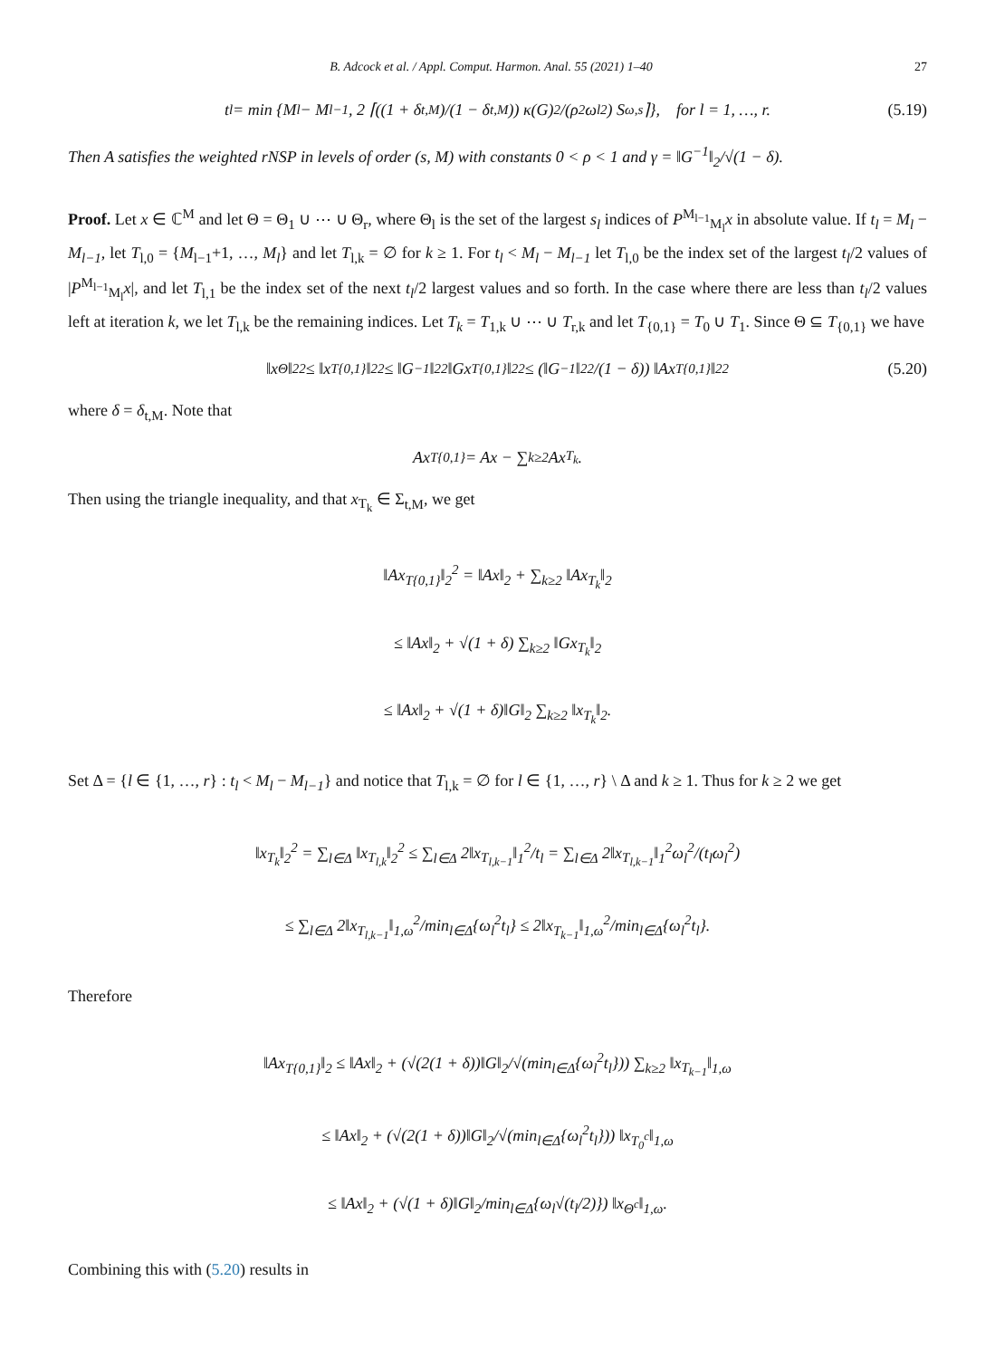B. Adcock et al. / Appl. Comput. Harmon. Anal. 55 (2021) 1–40 27
t<sub>l</sub> = min {M<sub>l</sub> − M<sub>l−1</sub>, 2 ⌈((1 + δ<sub>t,M</sub>)/(1 − δ<sub>t,M</sub>)) κ(G)<sup>2</sup>/(ρ<sup>2</sup>ω<sub>l</sub><sup>2</sup>) S<sub>ω,s</sub>⌉}, for l = 1, …, r. (5.19)
Then A satisfies the weighted rNSP in levels of order (s, M) with constants 0 < ρ < 1 and γ = ‖G<sup>−1</sup>‖<sub>2</sub>/√(1 − δ).
Proof. Let x ∈ ℂ<sup>M</sup> and let Θ = Θ<sub>1</sub> ∪ ⋯ ∪ Θ<sub>r</sub>, where Θ<sub>l</sub> is the set of the largest s<sub>l</sub> indices of P<sup>M<sub>l−1</sub></sup><sub>M<sub>l</sub></sub>x in absolute value. If t<sub>l</sub> = M<sub>l</sub> − M<sub>l−1</sub>, let T<sub>l,0</sub> = {M<sub>l−1</sub>+1, …, M<sub>l</sub>} and let T<sub>l,k</sub> = ∅ for k ≥ 1. For t<sub>l</sub> < M<sub>l</sub> − M<sub>l−1</sub> let T<sub>l,0</sub> be the index set of the largest t<sub>l</sub>/2 values of |P<sup>M<sub>l−1</sub></sup><sub>M<sub>l</sub></sub>x|, and let T<sub>l,1</sub> be the index set of the next t<sub>l</sub>/2 largest values and so forth. In the case where there are less than t<sub>l</sub>/2 values left at iteration k, we let T<sub>l,k</sub> be the remaining indices. Let T<sub>k</sub> = T<sub>1,k</sub> ∪ ⋯ ∪ T<sub>r,k</sub> and let T<sub>{0,1}</sub> = T<sub>0</sub> ∪ T<sub>1</sub>. Since Θ ⊆ T<sub>{0,1}</sub> we have
‖x<sub>Θ</sub>‖<sub>2</sub><sup>2</sup> ≤ ‖x<sub>T{0,1}</sub>‖<sub>2</sub><sup>2</sup> ≤ ‖G<sup>−1</sup>‖<sub>2</sub><sup>2</sup>‖Gx<sub>T{0,1}</sub>‖<sub>2</sub><sup>2</sup> ≤ (‖G<sup>−1</sup>‖<sub>2</sub><sup>2</sup>/(1 − δ)) ‖Ax<sub>T{0,1}</sub>‖<sub>2</sub><sup>2</sup> (5.20)
where δ = δ<sub>t,M</sub>. Note that
Ax<sub>T{0,1}</sub> = Ax − ∑<sub>k≥2</sub> Ax<sub>T<sub>k</sub></sub>.
Then using the triangle inequality, and that x<sub>T<sub>k</sub></sub> ∈ Σ<sub>t,M</sub>, we get
‖Ax<sub>T{0,1}</sub>‖<sub>2</sub><sup>2</sup> = ‖Ax‖<sub>2</sub> + ∑<sub>k≥2</sub> ‖Ax<sub>T<sub>k</sub></sub>‖<sub>2</sub>
≤ ‖Ax‖<sub>2</sub> + √(1 + δ) ∑<sub>k≥2</sub> ‖Gx<sub>T<sub>k</sub></sub>‖<sub>2</sub>
≤ ‖Ax‖<sub>2</sub> + √(1 + δ)‖G‖<sub>2</sub> ∑<sub>k≥2</sub> ‖x<sub>T<sub>k</sub></sub>‖<sub>2</sub>.
Set Δ = {l ∈ {1, …, r} : t<sub>l</sub> < M<sub>l</sub> − M<sub>l−1</sub>} and notice that T<sub>l,k</sub> = ∅ for l ∈ {1, …, r} \ Δ and k ≥ 1. Thus for k ≥ 2 we get
‖x<sub>T<sub>k</sub></sub>‖<sub>2</sub><sup>2</sup> = ∑<sub>l∈Δ</sub> ‖x<sub>T<sub>l,k</sub></sub>‖<sub>2</sub><sup>2</sup> ≤ ∑<sub>l∈Δ</sub> 2‖x<sub>T<sub>l,k−1</sub></sub>‖<sub>1</sub><sup>2</sup>/t<sub>l</sub> = ∑<sub>l∈Δ</sub> 2‖x<sub>T<sub>l,k−1</sub></sub>‖<sub>1</sub><sup>2</sup>ω<sub>l</sub><sup>2</sup>/(t<sub>l</sub>ω<sub>l</sub><sup>2</sup>)
≤ ∑<sub>l∈Δ</sub> 2‖x<sub>T<sub>l,k−1</sub></sub>‖<sub>1,ω</sub><sup>2</sup>/min<sub>l∈Δ</sub>{ω<sub>l</sub><sup>2</sup>t<sub>l</sub>} ≤ 2‖x<sub>T<sub>k−1</sub></sub>‖<sub>1,ω</sub><sup>2</sup>/min<sub>l∈Δ</sub>{ω<sub>l</sub><sup>2</sup>t<sub>l</sub>}.
Therefore
‖Ax<sub>T{0,1}</sub>‖<sub>2</sub> ≤ ‖Ax‖<sub>2</sub> + (√(2(1 + δ))‖G‖<sub>2</sub>/√(min<sub>l∈Δ</sub>{ω<sub>l</sub><sup>2</sup>t<sub>l</sub>})) ∑<sub>k≥2</sub> ‖x<sub>T<sub>k−1</sub></sub>‖<sub>1,ω</sub>
≤ ‖Ax‖<sub>2</sub> + (√(2(1 + δ))‖G‖<sub>2</sub>/√(min<sub>l∈Δ</sub>{ω<sub>l</sub><sup>2</sup>t<sub>l</sub>})) ‖x<sub>T<sub>0</sub><sup>c</sup></sub>‖<sub>1,ω</sub>
≤ ‖Ax‖<sub>2</sub> + (√(1 + δ)‖G‖<sub>2</sub>/min<sub>l∈Δ</sub>{ω<sub>l</sub>√(t<sub>l</sub>/2)}) ‖x<sub>Θ<sup>c</sup></sub>‖<sub>1,ω</sub>.
Combining this with (5.20) results in